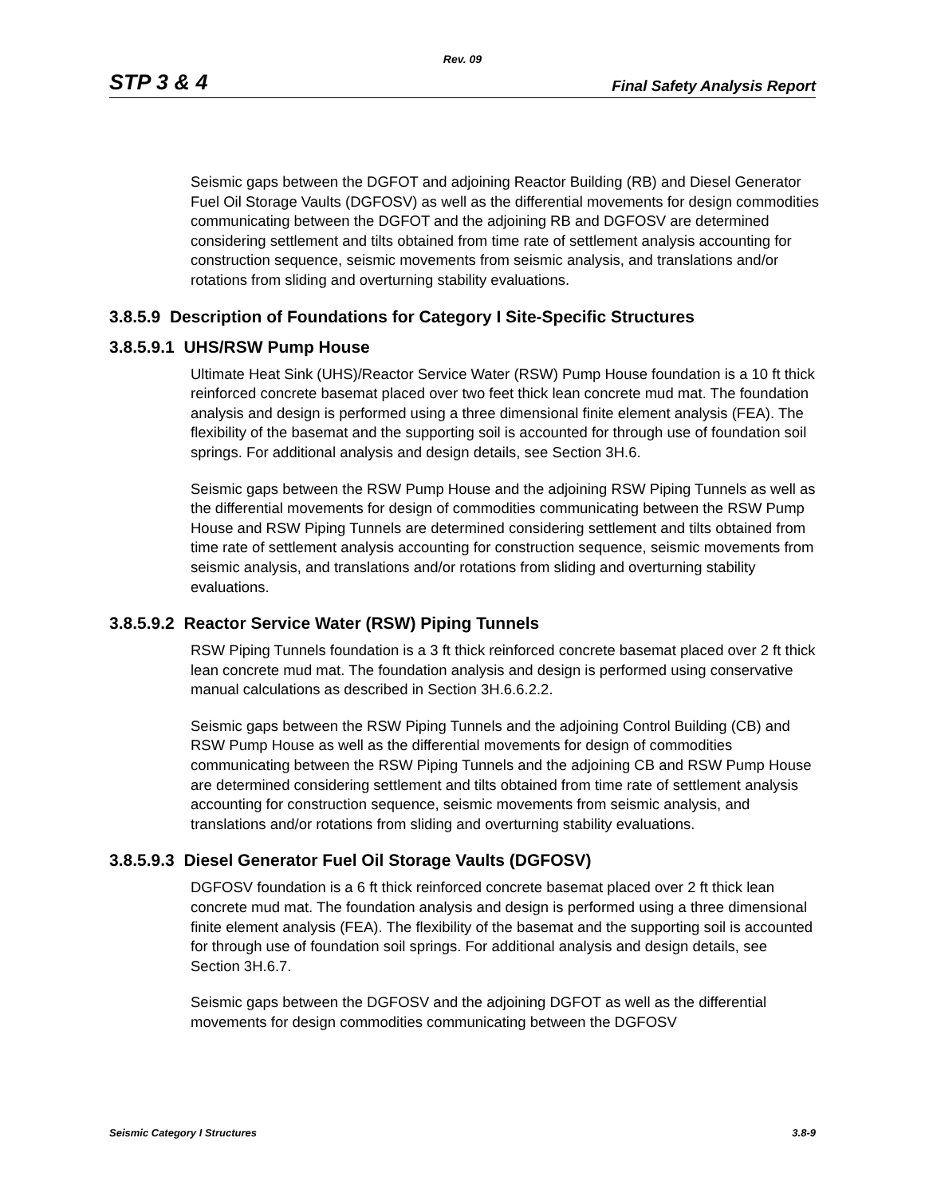Rev. 09
STP 3 & 4 Final Safety Analysis Report
Seismic gaps between the DGFOT and adjoining Reactor Building (RB) and Diesel Generator Fuel Oil Storage Vaults (DGFOSV) as well as the differential movements for design commodities communicating between the DGFOT and the adjoining RB and DGFOSV are determined considering settlement and tilts obtained from time rate of settlement analysis accounting for construction sequence, seismic movements from seismic analysis, and translations and/or rotations from sliding and overturning stability evaluations.
3.8.5.9 Description of Foundations for Category I Site-Specific Structures
3.8.5.9.1 UHS/RSW Pump House
Ultimate Heat Sink (UHS)/Reactor Service Water (RSW) Pump House foundation is a 10 ft thick reinforced concrete basemat placed over two feet thick lean concrete mud mat. The foundation analysis and design is performed using a three dimensional finite element analysis (FEA). The flexibility of the basemat and the supporting soil is accounted for through use of foundation soil springs. For additional analysis and design details, see Section 3H.6.
Seismic gaps between the RSW Pump House and the adjoining RSW Piping Tunnels as well as the differential movements for design of commodities communicating between the RSW Pump House and RSW Piping Tunnels are determined considering settlement and tilts obtained from time rate of settlement analysis accounting for construction sequence, seismic movements from seismic analysis, and translations and/or rotations from sliding and overturning stability evaluations.
3.8.5.9.2 Reactor Service Water (RSW) Piping Tunnels
RSW Piping Tunnels foundation is a 3 ft thick reinforced concrete basemat placed over 2 ft thick lean concrete mud mat. The foundation analysis and design is performed using conservative manual calculations as described in Section 3H.6.6.2.2.
Seismic gaps between the RSW Piping Tunnels and the adjoining Control Building (CB) and RSW Pump House as well as the differential movements for design of commodities communicating between the RSW Piping Tunnels and the adjoining CB and RSW Pump House are determined considering settlement and tilts obtained from time rate of settlement analysis accounting for construction sequence, seismic movements from seismic analysis, and translations and/or rotations from sliding and overturning stability evaluations.
3.8.5.9.3 Diesel Generator Fuel Oil Storage Vaults (DGFOSV)
DGFOSV foundation is a 6 ft thick reinforced concrete basemat placed over 2 ft thick lean concrete mud mat. The foundation analysis and design is performed using a three dimensional finite element analysis (FEA). The flexibility of the basemat and the supporting soil is accounted for through use of foundation soil springs. For additional analysis and design details, see Section 3H.6.7.
Seismic gaps between the DGFOSV and the adjoining DGFOT as well as the differential movements for design commodities communicating between the DGFOSV
Seismic Category I Structures 3.8-9